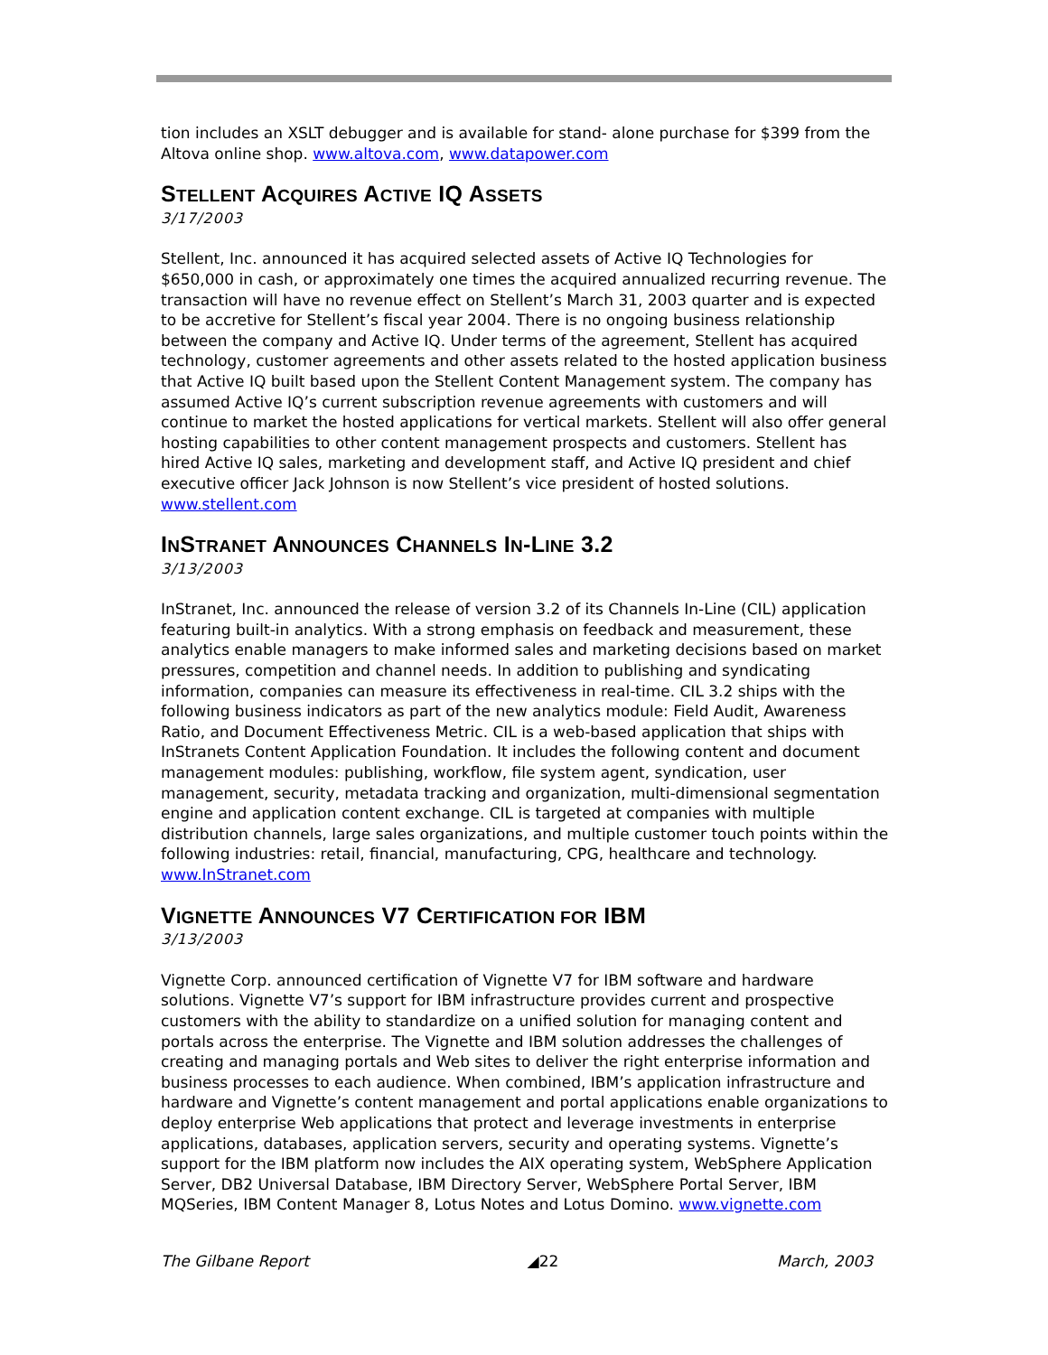tion includes an XSLT debugger and is available for stand- alone purchase for $399 from the Altova online shop. www.altova.com, www.datapower.com
STELLENT ACQUIRES ACTIVE IQ ASSETS
3/17/2003
Stellent, Inc. announced it has acquired selected assets of Active IQ Technologies for $650,000 in cash, or approximately one times the acquired annualized recurring revenue. The transaction will have no revenue effect on Stellent’s March 31, 2003 quarter and is expected to be accretive for Stellent’s fiscal year 2004. There is no ongoing business relationship between the company and Active IQ. Under terms of the agreement, Stellent has acquired technology, customer agreements and other assets related to the hosted application business that Active IQ built based upon the Stellent Content Management system. The company has assumed Active IQ’s current subscription revenue agreements with customers and will continue to market the hosted applications for vertical markets. Stellent will also offer general hosting capabilities to other content management prospects and customers. Stellent has hired Active IQ sales, marketing and development staff, and Active IQ president and chief executive officer Jack Johnson is now Stellent’s vice president of hosted solutions. www.stellent.com
INSTRANET ANNOUNCES CHANNELS IN-LINE 3.2
3/13/2003
InStranet, Inc. announced the release of version 3.2 of its Channels In-Line (CIL) application featuring built-in analytics. With a strong emphasis on feedback and measurement, these analytics enable managers to make informed sales and marketing decisions based on market pressures, competition and channel needs. In addition to publishing and syndicating information, companies can measure its effectiveness in real-time. CIL 3.2 ships with the following business indicators as part of the new analytics module: Field Audit, Awareness Ratio, and Document Effectiveness Metric. CIL is a web-based application that ships with InStranets Content Application Foundation. It includes the following content and document management modules: publishing, workflow, file system agent, syndication, user management, security, metadata tracking and organization, multi-dimensional segmentation engine and application content exchange. CIL is targeted at companies with multiple distribution channels, large sales organizations, and multiple customer touch points within the following industries: retail, financial, manufacturing, CPG, healthcare and technology. www.InStranet.com
VIGNETTE ANNOUNCES V7 CERTIFICATION FOR IBM
3/13/2003
Vignette Corp. announced certification of Vignette V7 for IBM software and hardware solutions. Vignette V7’s support for IBM infrastructure provides current and prospective customers with the ability to standardize on a unified solution for managing content and portals across the enterprise. The Vignette and IBM solution addresses the challenges of creating and managing portals and Web sites to deliver the right enterprise information and business processes to each audience. When combined, IBM’s application infrastructure and hardware and Vignette’s content management and portal applications enable organizations to deploy enterprise Web applications that protect and leverage investments in enterprise applications, databases, application servers, security and operating systems. Vignette’s support for the IBM platform now includes the AIX operating system, WebSphere Application Server, DB2 Universal Database, IBM Directory Server, WebSphere Portal Server, IBM MQSeries, IBM Content Manager 8, Lotus Notes and Lotus Domino. www.vignette.com
The Gilbane Report ◢22 March, 2003